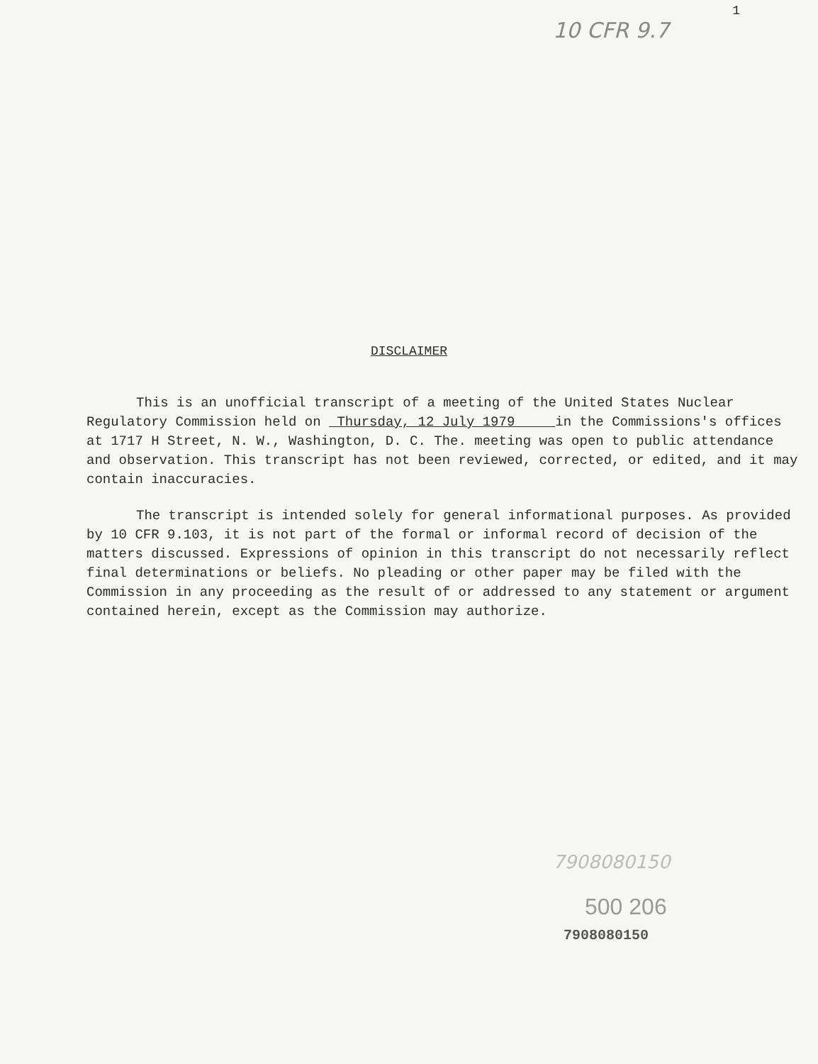10 CFR 9.7 1
DISCLAIMER
This is an unofficial transcript of a meeting of the United States Nuclear Regulatory Commission held on Thursday, 12 July 1979 in the Commissions's offices at 1717 H Street, N. W., Washington, D. C. The. meeting was open to public attendance and observation. This transcript has not been reviewed, corrected, or edited, and it may contain inaccuracies.
The transcript is intended solely for general informational purposes. As provided by 10 CFR 9.103, it is not part of the formal or informal record of decision of the matters discussed. Expressions of opinion in this transcript do not necessarily reflect final determinations or beliefs. No pleading or other paper may be filed with the Commission in any proceeding as the result of or addressed to any statement or argument contained herein, except as the Commission may authorize.
7908080150
500 206
7908080150